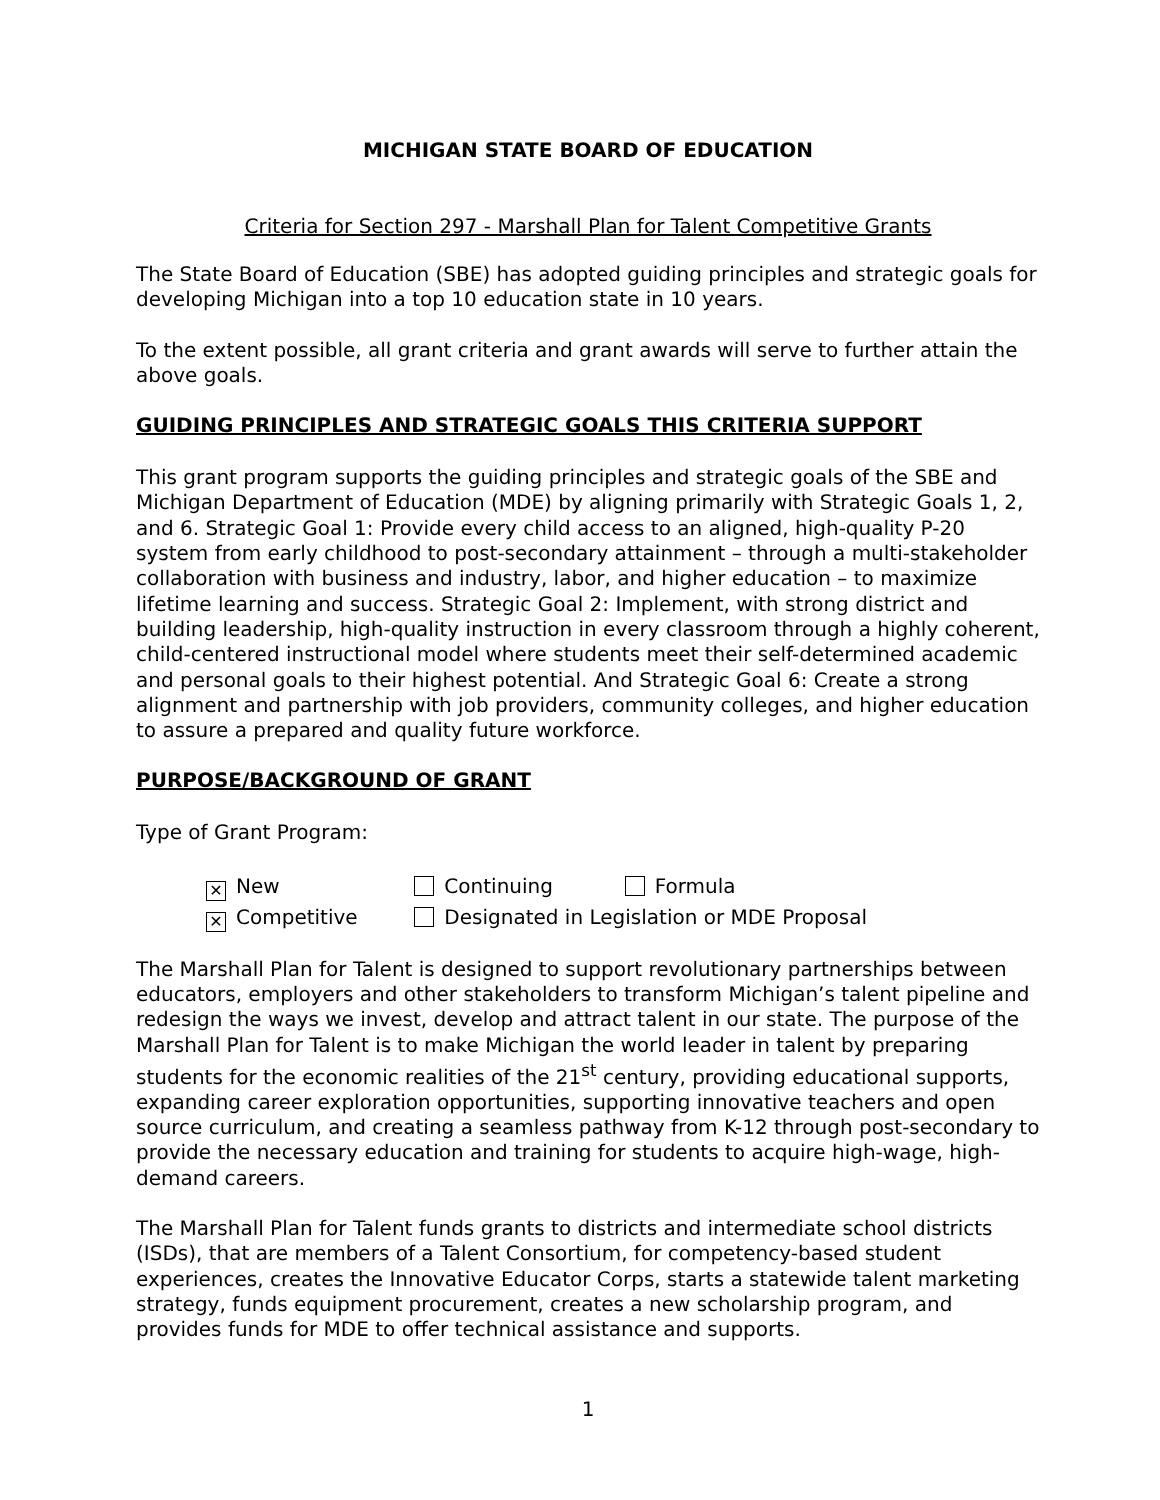MICHIGAN STATE BOARD OF EDUCATION
Criteria for Section 297 - Marshall Plan for Talent Competitive Grants
The State Board of Education (SBE) has adopted guiding principles and strategic goals for developing Michigan into a top 10 education state in 10 years.
To the extent possible, all grant criteria and grant awards will serve to further attain the above goals.
GUIDING PRINCIPLES AND STRATEGIC GOALS THIS CRITERIA SUPPORT
This grant program supports the guiding principles and strategic goals of the SBE and Michigan Department of Education (MDE) by aligning primarily with Strategic Goals 1, 2, and 6. Strategic Goal 1: Provide every child access to an aligned, high-quality P-20 system from early childhood to post-secondary attainment – through a multi-stakeholder collaboration with business and industry, labor, and higher education – to maximize lifetime learning and success. Strategic Goal 2: Implement, with strong district and building leadership, high-quality instruction in every classroom through a highly coherent, child-centered instructional model where students meet their self-determined academic and personal goals to their highest potential. And Strategic Goal 6: Create a strong alignment and partnership with job providers, community colleges, and higher education to assure a prepared and quality future workforce.
PURPOSE/BACKGROUND OF GRANT
Type of Grant Program:
✕ New Continuing Formula
✕ Competitive Designated in Legislation or MDE Proposal
The Marshall Plan for Talent is designed to support revolutionary partnerships between educators, employers and other stakeholders to transform Michigan’s talent pipeline and redesign the ways we invest, develop and attract talent in our state. The purpose of the Marshall Plan for Talent is to make Michigan the world leader in talent by preparing students for the economic realities of the 21<sup>st</sup> century, providing educational supports, expanding career exploration opportunities, supporting innovative teachers and open source curriculum, and creating a seamless pathway from K-12 through post-secondary to provide the necessary education and training for students to acquire high-wage, high-demand careers.
The Marshall Plan for Talent funds grants to districts and intermediate school districts (ISDs), that are members of a Talent Consortium, for competency-based student experiences, creates the Innovative Educator Corps, starts a statewide talent marketing strategy, funds equipment procurement, creates a new scholarship program, and provides funds for MDE to offer technical assistance and supports.
1